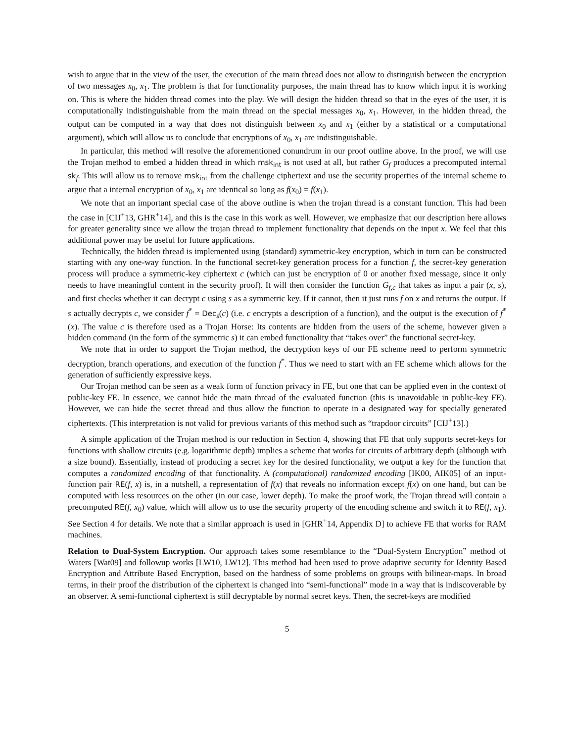wish to argue that in the view of the user, the execution of the main thread does not allow to distinguish between the encryption of two messages x<sub>0</sub>, x<sub>1</sub>. The problem is that for functionality purposes, the main thread has to know which input it is working on. This is where the hidden thread comes into the play. We will design the hidden thread so that in the eyes of the user, it is computationally indistinguishable from the main thread on the special messages x<sub>0</sub>, x<sub>1</sub>. However, in the hidden thread, the output can be computed in a way that does not distinguish between x<sub>0</sub> and x<sub>1</sub> (either by a statistical or a computational argument), which will allow us to conclude that encryptions of x<sub>0</sub>, x<sub>1</sub> are indistinguishable.
In particular, this method will resolve the aforementioned conundrum in our proof outline above. In the proof, we will use the Trojan method to embed a hidden thread in which msk<sub>int</sub> is not used at all, but rather G<sub>f</sub> produces a precomputed internal sk<sub>f</sub>. This will allow us to remove msk<sub>int</sub> from the challenge ciphertext and use the security properties of the internal scheme to argue that a internal encryption of x<sub>0</sub>, x<sub>1</sub> are identical so long as f(x<sub>0</sub>) = f(x<sub>1</sub>).
We note that an important special case of the above outline is when the trojan thread is a constant function. This had been the case in [CIJ<sup>+</sup>13, GHR<sup>+</sup>14], and this is the case in this work as well. However, we emphasize that our description here allows for greater generality since we allow the trojan thread to implement functionality that depends on the input x. We feel that this additional power may be useful for future applications.
Technically, the hidden thread is implemented using (standard) symmetric-key encryption, which in turn can be constructed starting with any one-way function. In the functional secret-key generation process for a function f, the secret-key generation process will produce a symmetric-key ciphertext c (which can just be encryption of 0 or another fixed message, since it only needs to have meaningful content in the security proof). It will then consider the function G<sub>f,c</sub> that takes as input a pair (x, s), and first checks whether it can decrypt c using s as a symmetric key. If it cannot, then it just runs f on x and returns the output. If s actually decrypts c, we consider f<sup>*</sup> = Dec<sub>s</sub>(c) (i.e. c encrypts a description of a function), and the output is the execution of f<sup>*</sup>(x). The value c is therefore used as a Trojan Horse: Its contents are hidden from the users of the scheme, however given a hidden command (in the form of the symmetric s) it can embed functionality that “takes over” the functional secret-key.
We note that in order to support the Trojan method, the decryption keys of our FE scheme need to perform symmetric decryption, branch operations, and execution of the function f<sup>*</sup>. Thus we need to start with an FE scheme which allows for the generation of sufficiently expressive keys.
Our Trojan method can be seen as a weak form of function privacy in FE, but one that can be applied even in the context of public-key FE. In essence, we cannot hide the main thread of the evaluated function (this is unavoidable in public-key FE). However, we can hide the secret thread and thus allow the function to operate in a designated way for specially generated ciphertexts. (This interpretation is not valid for previous variants of this method such as “trapdoor circuits” [CIJ<sup>+</sup>13].)
A simple application of the Trojan method is our reduction in Section 4, showing that FE that only supports secret-keys for functions with shallow circuits (e.g. logarithmic depth) implies a scheme that works for circuits of arbitrary depth (although with a size bound). Essentially, instead of producing a secret key for the desired functionality, we output a key for the function that computes a randomized encoding of that functionality. A (computational) randomized encoding [IK00, AIK05] of an input-function pair RE(f, x) is, in a nutshell, a representation of f(x) that reveals no information except f(x) on one hand, but can be computed with less resources on the other (in our case, lower depth). To make the proof work, the Trojan thread will contain a precomputed RE(f, x<sub>0</sub>) value, which will allow us to use the security property of the encoding scheme and switch it to RE(f, x<sub>1</sub>). See Section 4 for details. We note that a similar approach is used in [GHR<sup>+</sup>14, Appendix D] to achieve FE that works for RAM machines.
Relation to Dual-System Encryption. Our approach takes some resemblance to the “Dual-System Encryption” method of Waters [Wat09] and followup works [LW10, LW12]. This method had been used to prove adaptive security for Identity Based Encryption and Attribute Based Encryption, based on the hardness of some problems on groups with bilinear-maps. In broad terms, in their proof the distribution of the ciphertext is changed into “semi-functional” mode in a way that is indiscoverable by an observer. A semi-functional ciphertext is still decryptable by normal secret keys. Then, the secret-keys are modified
5